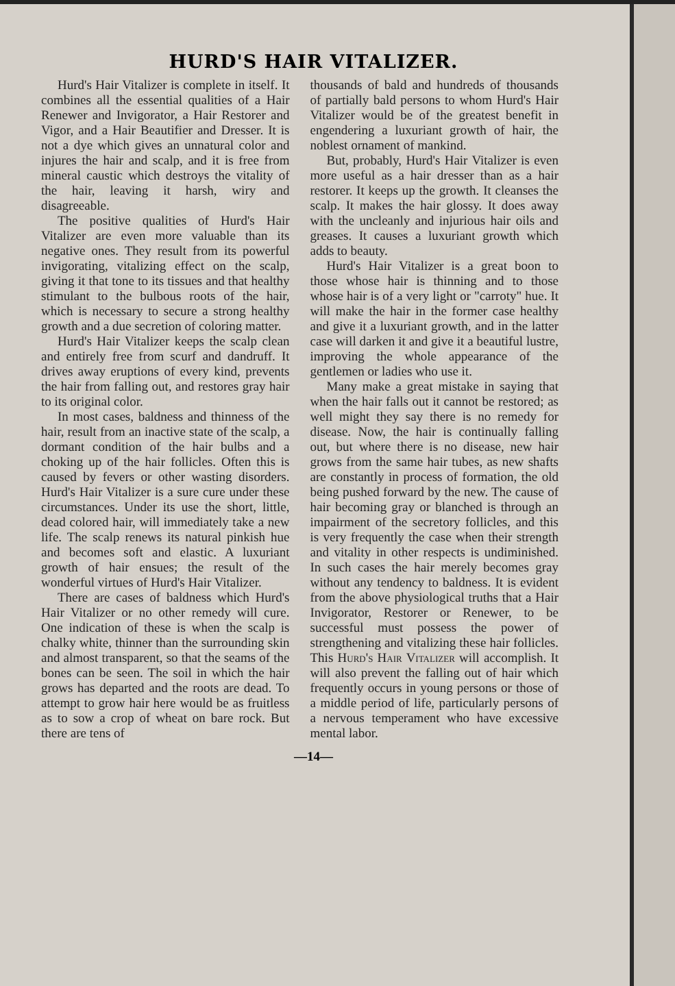HURD'S HAIR VITALIZER.
Hurd's Hair Vitalizer is complete in itself. It combines all the essential qualities of a Hair Renewer and Invigorator, a Hair Restorer and Vigor, and a Hair Beautifier and Dresser. It is not a dye which gives an unnatural color and injures the hair and scalp, and it is free from mineral caustic which destroys the vitality of the hair, leaving it harsh, wiry and disagreeable.
The positive qualities of Hurd's Hair Vitalizer are even more valuable than its negative ones. They result from its powerful invigorating, vitalizing effect on the scalp, giving it that tone to its tissues and that healthy stimulant to the bulbous roots of the hair, which is necessary to secure a strong healthy growth and a due secretion of coloring matter.
Hurd's Hair Vitalizer keeps the scalp clean and entirely free from scurf and dandruff. It drives away eruptions of every kind, prevents the hair from falling out, and restores gray hair to its original color.
In most cases, baldness and thinness of the hair, result from an inactive state of the scalp, a dormant condition of the hair bulbs and a choking up of the hair follicles. Often this is caused by fevers or other wasting disorders. Hurd's Hair Vitalizer is a sure cure under these circumstances. Under its use the short, little, dead colored hair, will immediately take a new life. The scalp renews its natural pinkish hue and becomes soft and elastic. A luxuriant growth of hair ensues; the result of the wonderful virtues of Hurd's Hair Vitalizer.
There are cases of baldness which Hurd's Hair Vitalizer or no other remedy will cure. One indication of these is when the scalp is chalky white, thinner than the surrounding skin and almost transparent, so that the seams of the bones can be seen. The soil in which the hair grows has departed and the roots are dead. To attempt to grow hair here would be as fruitless as to sow a crop of wheat on bare rock. But there are tens of
thousands of bald and hundreds of thousands of partially bald persons to whom Hurd's Hair Vitalizer would be of the greatest benefit in engendering a luxuriant growth of hair, the noblest ornament of mankind.
But, probably, Hurd's Hair Vitalizer is even more useful as a hair dresser than as a hair restorer. It keeps up the growth. It cleanses the scalp. It makes the hair glossy. It does away with the uncleanly and injurious hair oils and greases. It causes a luxuriant growth which adds to beauty.
Hurd's Hair Vitalizer is a great boon to those whose hair is thinning and to those whose hair is of a very light or "carroty" hue. It will make the hair in the former case healthy and give it a luxuriant growth, and in the latter case will darken it and give it a beautiful lustre, improving the whole appearance of the gentlemen or ladies who use it.
Many make a great mistake in saying that when the hair falls out it cannot be restored; as well might they say there is no remedy for disease. Now, the hair is continually falling out, but where there is no disease, new hair grows from the same hair tubes, as new shafts are constantly in process of formation, the old being pushed forward by the new. The cause of hair becoming gray or blanched is through an impairment of the secretory follicles, and this is very frequently the case when their strength and vitality in other respects is undiminished. In such cases the hair merely becomes gray without any tendency to baldness. It is evident from the above physiological truths that a Hair Invigorator, Restorer or Renewer, to be successful must possess the power of strengthening and vitalizing these hair follicles. This Hurd's Hair Vitalizer will accomplish. It will also prevent the falling out of hair which frequently occurs in young persons or those of a middle period of life, particularly persons of a nervous temperament who have excessive mental labor.
—14—